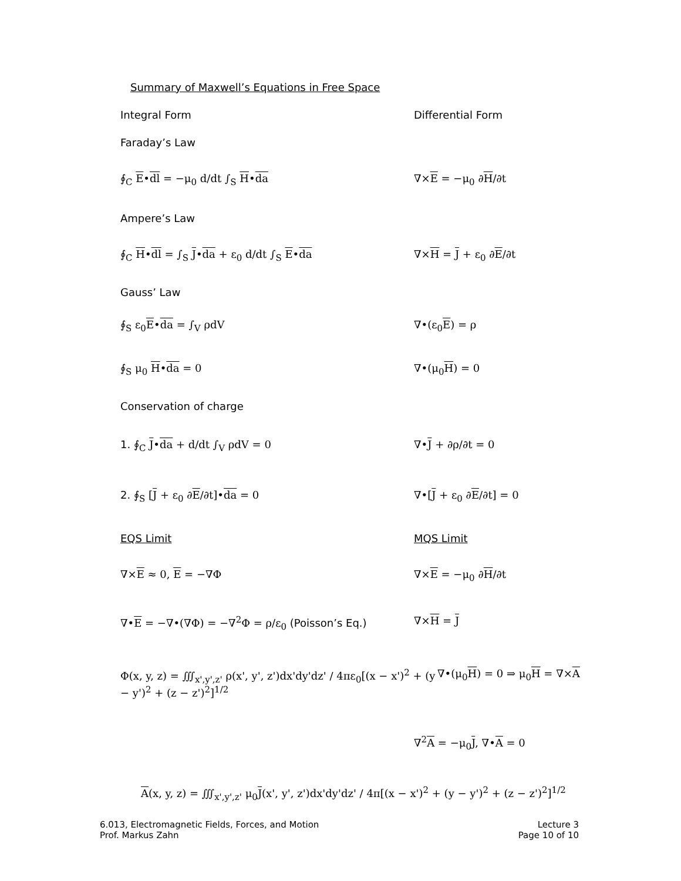Summary of Maxwell’s Equations in Free Space
Integral Form Differential Form
Faraday’s Law
∮<sub>C</sub> E•dl = −μ<sub>0</sub> d/dt ∫<sub>S</sub> H•da ∇×E = −μ<sub>0</sub> ∂H/∂t
Ampere’s Law
∮<sub>C</sub> H•dl = ∫<sub>S</sub> J•da + ε<sub>0</sub> d/dt ∫<sub>S</sub> E•da ∇×H = J + ε<sub>0</sub> ∂E/∂t
Gauss’ Law
∮<sub>S</sub> ε<sub>0</sub>E•da = ∫<sub>V</sub> ρdV ∇•(ε<sub>0</sub>E) = ρ
∮<sub>S</sub> μ<sub>0</sub> H•da = 0 ∇•(μ<sub>0</sub>H) = 0
Conservation of charge
1. ∮<sub>C</sub> J•da + d/dt ∫<sub>V</sub> ρdV = 0 ∇•J + ∂ρ/∂t = 0
2. ∮<sub>S</sub> [J + ε<sub>0</sub> ∂E/∂t]•da = 0 ∇•[J + ε<sub>0</sub> ∂E/∂t] = 0
EQS Limit MQS Limit
∇×E ≈ 0, E = −∇Φ ∇×E = −μ<sub>0</sub> ∂H/∂t
∇•E = −∇•(∇Φ) = −∇<sup>2</sup>Φ = ρ/ε<sub>0</sub> (Poisson’s Eq.) ∇×H = J
Φ(x, y, z) = ∭<sub>x',y',z'</sub> ρ(x', y', z')dx'dy'dz' / 4πε<sub>0</sub>[(x − x')<sup>2</sup> + (y − y')<sup>2</sup> + (z − z')<sup>2</sup>]<sup>1/2</sup>
∇•(μ<sub>0</sub>H) = 0 ⇒ μ<sub>0</sub>H = ∇×A
∇<sup>2</sup>A = −μ<sub>0</sub>J, ∇•A = 0
A(x, y, z) = ∭<sub>x',y',z'</sub> μ<sub>0</sub>J(x', y', z')dx'dy'dz' / 4π[(x − x')<sup>2</sup> + (y − y')<sup>2</sup> + (z − z')<sup>2</sup>]<sup>1/2</sup>
6.013, Electromagnetic Fields, Forces, and Motion
Prof. Markus Zahn
Lecture 3
Page 10 of 10